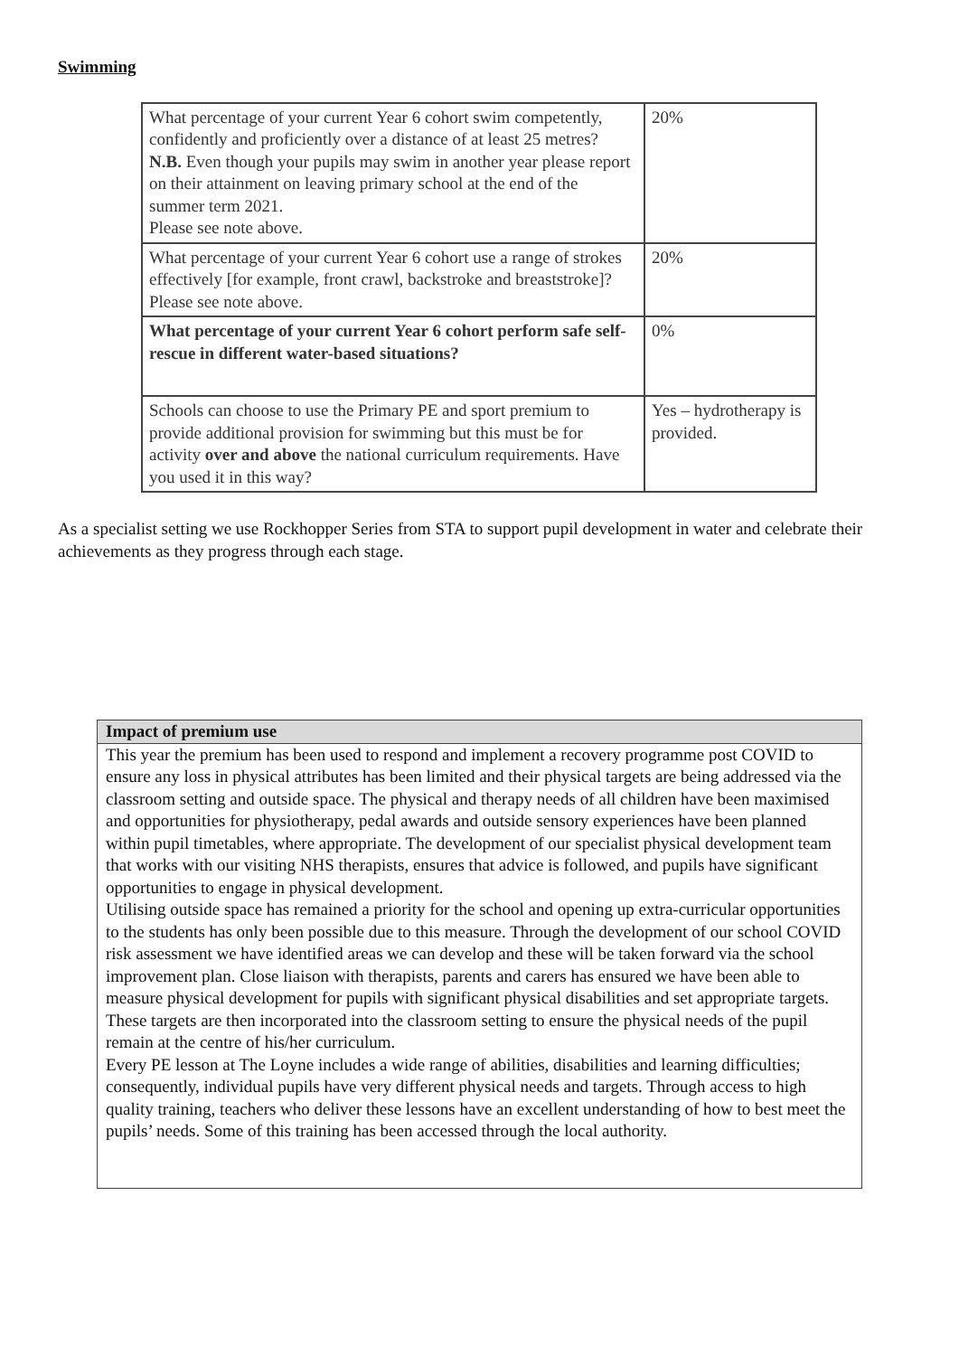Swimming
| What percentage of your current Year 6 cohort swim competently, confidently and proficiently over a distance of at least 25 metres? N.B. Even though your pupils may swim in another year please report on their attainment on leaving primary school at the end of the summer term 2021. Please see note above. | 20% |
| What percentage of your current Year 6 cohort use a range of strokes effectively [for example, front crawl, backstroke and breaststroke]? Please see note above. | 20% |
| What percentage of your current Year 6 cohort perform safe self-rescue in different water-based situations? | 0% |
| Schools can choose to use the Primary PE and sport premium to provide additional provision for swimming but this must be for activity over and above the national curriculum requirements. Have you used it in this way? | Yes – hydrotherapy is provided. |
As a specialist setting we use Rockhopper Series from STA to support pupil development in water and celebrate their achievements as they progress through each stage.
| Impact of premium use |
| --- |
| This year the premium has been used to respond and implement a recovery programme post COVID to ensure any loss in physical attributes has been limited and their physical targets are being addressed via the classroom setting and outside space. The physical and therapy needs of all children have been maximised and opportunities for physiotherapy, pedal awards and outside sensory experiences have been planned within pupil timetables, where appropriate. The development of our specialist physical development team that works with our visiting NHS therapists, ensures that advice is followed, and pupils have significant opportunities to engage in physical development. Utilising outside space has remained a priority for the school and opening up extra-curricular opportunities to the students has only been possible due to this measure. Through the development of our school COVID risk assessment we have identified areas we can develop and these will be taken forward via the school improvement plan. Close liaison with therapists, parents and carers has ensured we have been able to measure physical development for pupils with significant physical disabilities and set appropriate targets. These targets are then incorporated into the classroom setting to ensure the physical needs of the pupil remain at the centre of his/her curriculum. Every PE lesson at The Loyne includes a wide range of abilities, disabilities and learning difficulties; consequently, individual pupils have very different physical needs and targets. Through access to high quality training, teachers who deliver these lessons have an excellent understanding of how to best meet the pupils’ needs. Some of this training has been accessed through the local authority. |